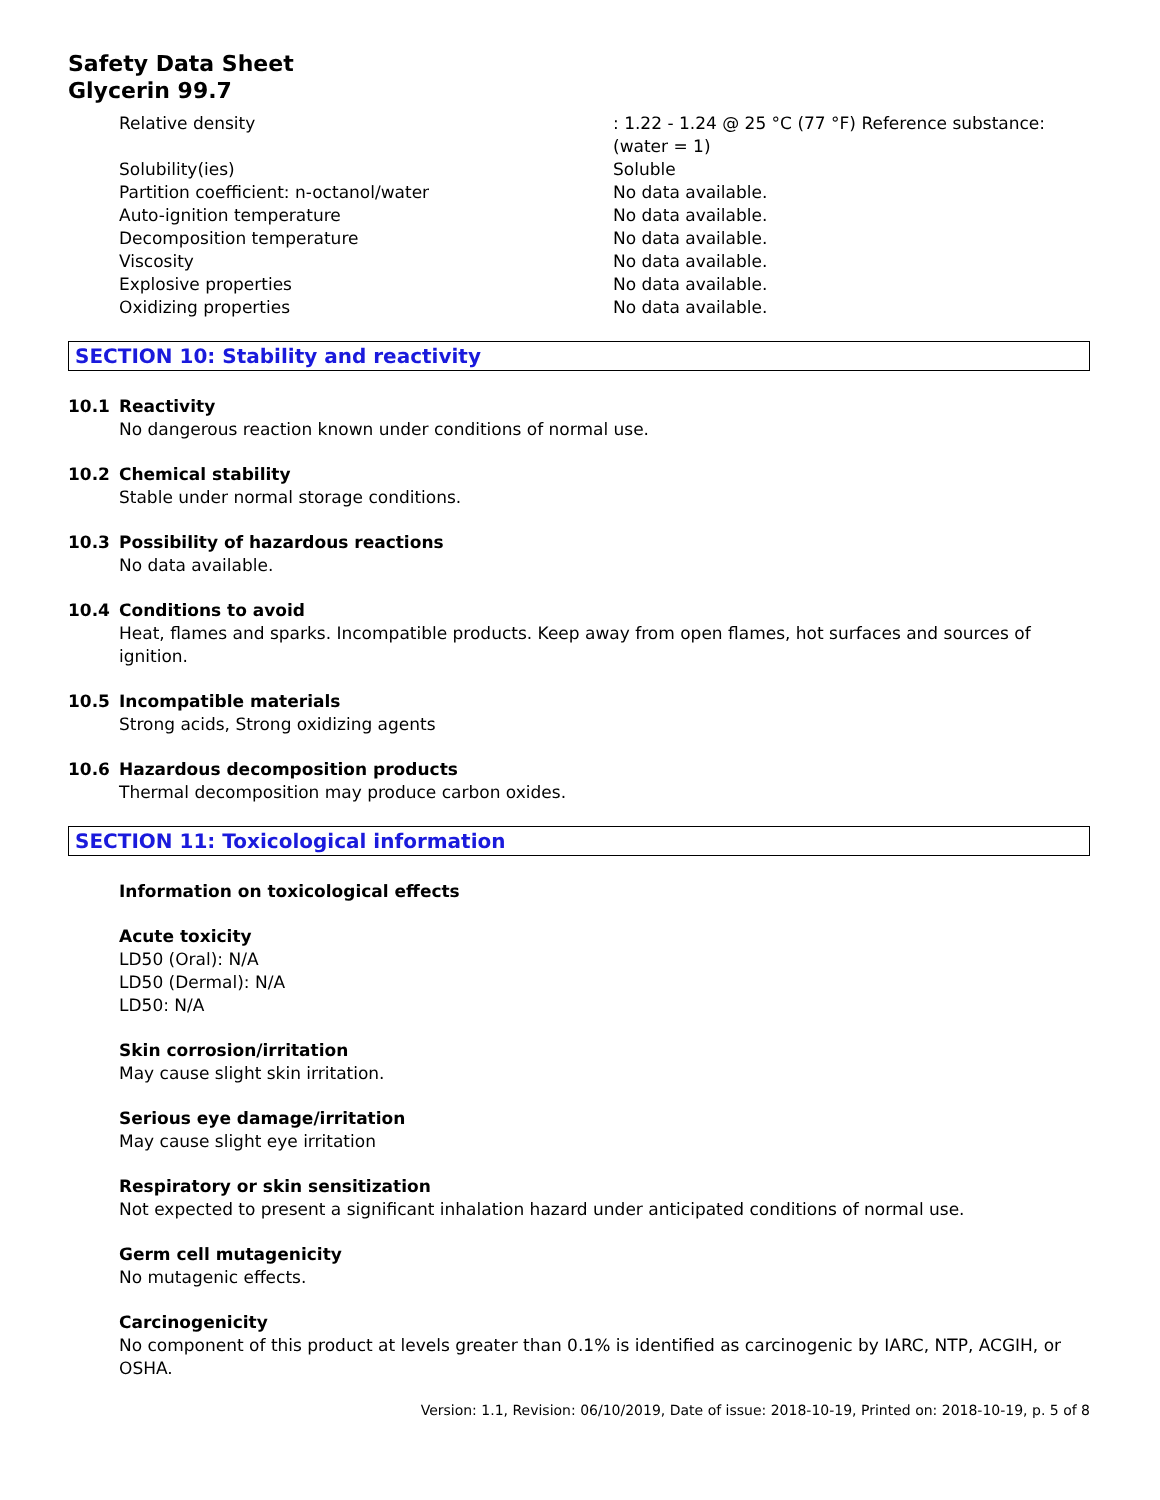Safety Data Sheet
Glycerin 99.7
| Relative density | : 1.22 - 1.24 @ 25 °C (77 °F) Reference substance: (water = 1) |
| Solubility(ies) | Soluble |
| Partition coefficient: n-octanol/water | No data available. |
| Auto-ignition temperature | No data available. |
| Decomposition temperature | No data available. |
| Viscosity | No data available. |
| Explosive properties | No data available. |
| Oxidizing properties | No data available. |
SECTION 10: Stability and reactivity
10.1 Reactivity
No dangerous reaction known under conditions of normal use.
10.2 Chemical stability
Stable under normal storage conditions.
10.3 Possibility of hazardous reactions
No data available.
10.4 Conditions to avoid
Heat, flames and sparks. Incompatible products. Keep away from open flames, hot surfaces and sources of ignition.
10.5 Incompatible materials
Strong acids, Strong oxidizing agents
10.6 Hazardous decomposition products
Thermal decomposition may produce carbon oxides.
SECTION 11: Toxicological information
Information on toxicological effects
Acute toxicity
LD50 (Oral): N/A
LD50 (Dermal): N/A
LD50: N/A
Skin corrosion/irritation
May cause slight skin irritation.
Serious eye damage/irritation
May cause slight eye irritation
Respiratory or skin sensitization
Not expected to present a significant inhalation hazard under anticipated conditions of normal use.
Germ cell mutagenicity
No mutagenic effects.
Carcinogenicity
No component of this product at levels greater than 0.1% is identified as carcinogenic by IARC, NTP, ACGIH, or OSHA.
Version: 1.1, Revision: 06/10/2019, Date of issue: 2018-10-19, Printed on: 2018-10-19, p. 5 of 8